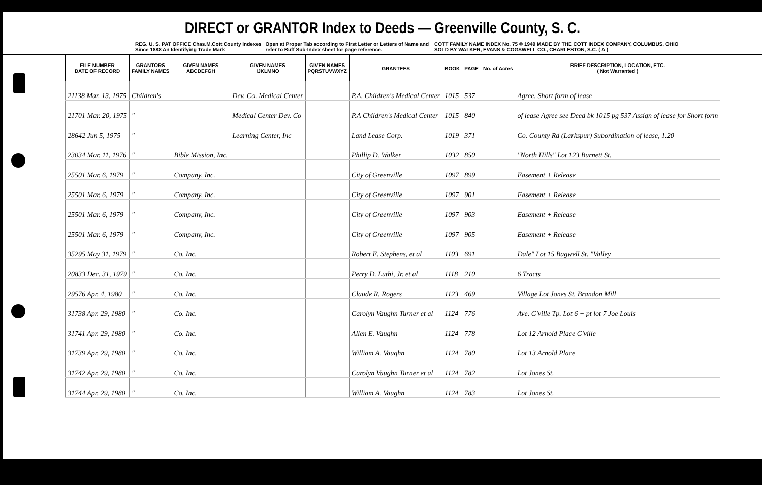DIRECT or GRANTOR Index to Deeds — Greenville County, S. C.
REG. U. S. PAT OFFICE Chas.M.Cott County Indexes Since 1888 An Identifying Trade Mark
Open at Proper Tab according to First Letter or Letters of Name and refer to Buff Sub-Index sheet for page reference.
COTT FAMILY NAME INDEX No. 75 © 1949 MADE BY THE COTT INDEX COMPANY, COLUMBUS, OHIO SOLD BY WALKER, EVANS & COGSWELL CO., CHARLESTON, S.C. ( A )
| FILE NUMBER DATE OF RECORD | GRANTORS FAMILY NAMES | GIVEN NAMES ABCDEFGH | GIVEN NAMES IJKLMNO | GIVEN NAMES PQRSTUVWXYZ | GRANTEES | BOOK | PAGE | No. of Acres | BRIEF DESCRIPTION, LOCATION, ETC. ( Not Warranted ) |
| --- | --- | --- | --- | --- | --- | --- | --- | --- | --- |
| 21138 Mar. 13, 1975 | Children's | | Dev. Co. Medical Center | | P.A. Children's Medical Center | 1015 | 537 | | Agree. Short form of lease |
| 21701 Mar. 20, 1975 | " | | Medical Center Dev. Co | | P.A Children's Medical Center | 1015 | 840 | | of lease Agree see Deed bk 1015 pg 537 Assign of lease for Short form |
| 28642 Jun 5, 1975 | " | | Learning Center, Inc | | Land Lease Corp. | 1019 | 371 | | Co. County Rd (Larkspur) Subordination of lease, 1.20 |
| 23034 Mar. 11, 1976 | " | Bible Mission, Inc. | | | Phillip D. Walker | 1032 | 850 | | "North Hills" Lot 123 Burnett St. |
| 25501 Mar. 6, 1979 | " | Company, Inc. | | | City of Greenville | 1097 | 899 | | Easement + Release |
| 25501 Mar. 6, 1979 | " | Company, Inc. | | | City of Greenville | 1097 | 901 | | Easement + Release |
| 25501 Mar. 6, 1979 | " | Company, Inc. | | | City of Greenville | 1097 | 903 | | Easement + Release |
| 25501 Mar. 6, 1979 | " | Company, Inc. | | | City of Greenville | 1097 | 905 | | Easement + Release |
| 35295 May 31, 1979 | " | Co. Inc. | | | Robert E. Stephens, et al | 1103 | 691 | | Dale" Lot 15 Bagwell St. "Valley |
| 20833 Dec. 31, 1979 | " | Co. Inc. | | | Perry D. Luthi, Jr. et al | 1118 | 210 | | 6 Tracts |
| 29576 Apr. 4, 1980 | " | Co. Inc. | | | Claude R. Rogers | 1123 | 469 | | Village Lot Jones St. Brandon Mill |
| 31738 Apr. 29, 1980 | " | Co. Inc. | | | Carolyn Vaughn Turner et al | 1124 | 776 | | Ave. G'ville Tp. Lot 6 + pt lot 7 Joe Louis |
| 31741 Apr. 29, 1980 | " | Co. Inc. | | | Allen E. Vaughn | 1124 | 778 | | Lot 12 Arnold Place G'ville |
| 31739 Apr. 29, 1980 | " | Co. Inc. | | | William A. Vaughn | 1124 | 780 | | Lot 13 Arnold Place |
| 31742 Apr. 29, 1980 | " | Co. Inc. | | | Carolyn Vaughn Turner et al | 1124 | 782 | | Lot Jones St. |
| 31744 Apr. 29, 1980 | " | Co. Inc. | | | William A. Vaughn | 1124 | 783 | | Lot Jones St. |